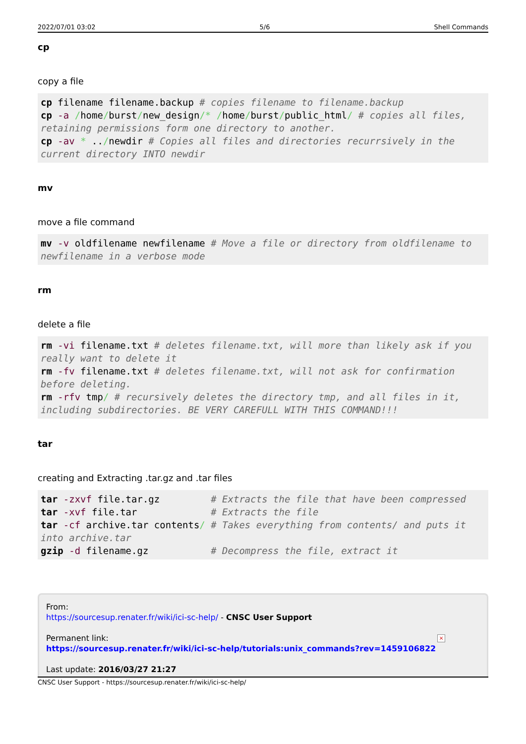2022/07/01 03:02 5/6 Shell Commands
cp
copy a file
cp filename filename.backup # copies filename to filename.backup
cp -a /home/burst/new_design/* /home/burst/public_html/ # copies all files, retaining permissions form one directory to another.
cp -av * ../newdir # Copies all files and directories recurrsively in the current directory INTO newdir
mv
move a file command
mv -v oldfilename newfilename # Move a file or directory from oldfilename to newfilename in a verbose mode
rm
delete a file
rm -vi filename.txt # deletes filename.txt, will more than likely ask if you really want to delete it
rm -fv filename.txt # deletes filename.txt, will not ask for confirmation before deleting.
rm -rfv tmp/ # recursively deletes the directory tmp, and all files in it, including subdirectories. BE VERY CAREFULL WITH THIS COMMAND!!!
tar
creating and Extracting .tar.gz and .tar files
tar -zxvf file.tar.gz         # Extracts the file that have been compressed
tar -xvf file.tar             # Extracts the file
tar -cf archive.tar contents/ # Takes everything from contents/ and puts it into archive.tar
gzip -d filename.gz           # Decompress the file, extract it
From:
https://sourcesup.renater.fr/wiki/ici-sc-help/ - CNSC User Support
Permanent link:
https://sourcesup.renater.fr/wiki/ici-sc-help/tutorials:unix_commands?rev=1459106822
Last update: 2016/03/27 21:27
×
CNSC User Support - https://sourcesup.renater.fr/wiki/ici-sc-help/